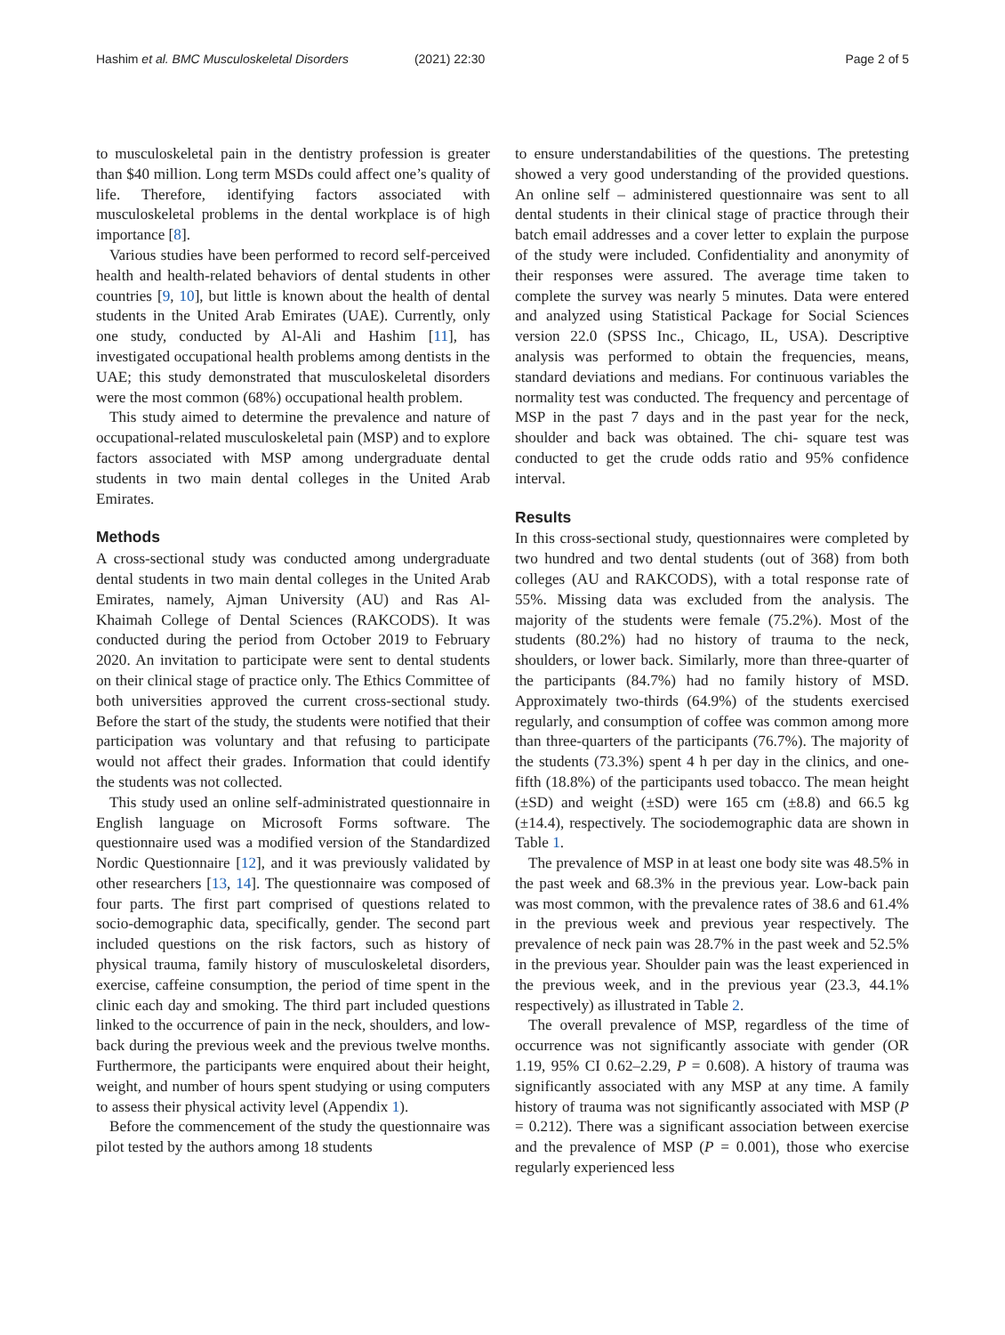Hashim et al. BMC Musculoskeletal Disorders (2021) 22:30
Page 2 of 5
to musculoskeletal pain in the dentistry profession is greater than $40 million. Long term MSDs could affect one’s quality of life. Therefore, identifying factors associated with musculoskeletal problems in the dental workplace is of high importance [8].
Various studies have been performed to record self-perceived health and health-related behaviors of dental students in other countries [9, 10], but little is known about the health of dental students in the United Arab Emirates (UAE). Currently, only one study, conducted by Al-Ali and Hashim [11], has investigated occupational health problems among dentists in the UAE; this study demonstrated that musculoskeletal disorders were the most common (68%) occupational health problem.
This study aimed to determine the prevalence and nature of occupational-related musculoskeletal pain (MSP) and to explore factors associated with MSP among undergraduate dental students in two main dental colleges in the United Arab Emirates.
Methods
A cross-sectional study was conducted among undergraduate dental students in two main dental colleges in the United Arab Emirates, namely, Ajman University (AU) and Ras Al- Khaimah College of Dental Sciences (RAKCODS). It was conducted during the period from October 2019 to February 2020. An invitation to participate were sent to dental students on their clinical stage of practice only. The Ethics Committee of both universities approved the current cross-sectional study. Before the start of the study, the students were notified that their participation was voluntary and that refusing to participate would not affect their grades. Information that could identify the students was not collected.
This study used an online self-administrated questionnaire in English language on Microsoft Forms software. The questionnaire used was a modified version of the Standardized Nordic Questionnaire [12], and it was previously validated by other researchers [13, 14]. The questionnaire was composed of four parts. The first part comprised of questions related to socio-demographic data, specifically, gender. The second part included questions on the risk factors, such as history of physical trauma, family history of musculoskeletal disorders, exercise, caffeine consumption, the period of time spent in the clinic each day and smoking. The third part included questions linked to the occurrence of pain in the neck, shoulders, and low-back during the previous week and the previous twelve months. Furthermore, the participants were enquired about their height, weight, and number of hours spent studying or using computers to assess their physical activity level (Appendix 1).
Before the commencement of the study the questionnaire was pilot tested by the authors among 18 students
to ensure understandabilities of the questions. The pretesting showed a very good understanding of the provided questions. An online self – administered questionnaire was sent to all dental students in their clinical stage of practice through their batch email addresses and a cover letter to explain the purpose of the study were included. Confidentiality and anonymity of their responses were assured. The average time taken to complete the survey was nearly 5 minutes. Data were entered and analyzed using Statistical Package for Social Sciences version 22.0 (SPSS Inc., Chicago, IL, USA). Descriptive analysis was performed to obtain the frequencies, means, standard deviations and medians. For continuous variables the normality test was conducted. The frequency and percentage of MSP in the past 7 days and in the past year for the neck, shoulder and back was obtained. The chi- square test was conducted to get the crude odds ratio and 95% confidence interval.
Results
In this cross-sectional study, questionnaires were completed by two hundred and two dental students (out of 368) from both colleges (AU and RAKCODS), with a total response rate of 55%. Missing data was excluded from the analysis. The majority of the students were female (75.2%). Most of the students (80.2%) had no history of trauma to the neck, shoulders, or lower back. Similarly, more than three-quarter of the participants (84.7%) had no family history of MSD. Approximately two-thirds (64.9%) of the students exercised regularly, and consumption of coffee was common among more than three-quarters of the participants (76.7%). The majority of the students (73.3%) spent 4 h per day in the clinics, and one-fifth (18.8%) of the participants used tobacco. The mean height (±SD) and weight (±SD) were 165 cm (±8.8) and 66.5 kg (±14.4), respectively. The sociodemographic data are shown in Table 1.
The prevalence of MSP in at least one body site was 48.5% in the past week and 68.3% in the previous year. Low-back pain was most common, with the prevalence rates of 38.6 and 61.4% in the previous week and previous year respectively. The prevalence of neck pain was 28.7% in the past week and 52.5% in the previous year. Shoulder pain was the least experienced in the previous week, and in the previous year (23.3, 44.1% respectively) as illustrated in Table 2.
The overall prevalence of MSP, regardless of the time of occurrence was not significantly associate with gender (OR 1.19, 95% CI 0.62–2.29, P = 0.608). A history of trauma was significantly associated with any MSP at any time. A family history of trauma was not significantly associated with MSP (P = 0.212). There was a significant association between exercise and the prevalence of MSP (P = 0.001), those who exercise regularly experienced less